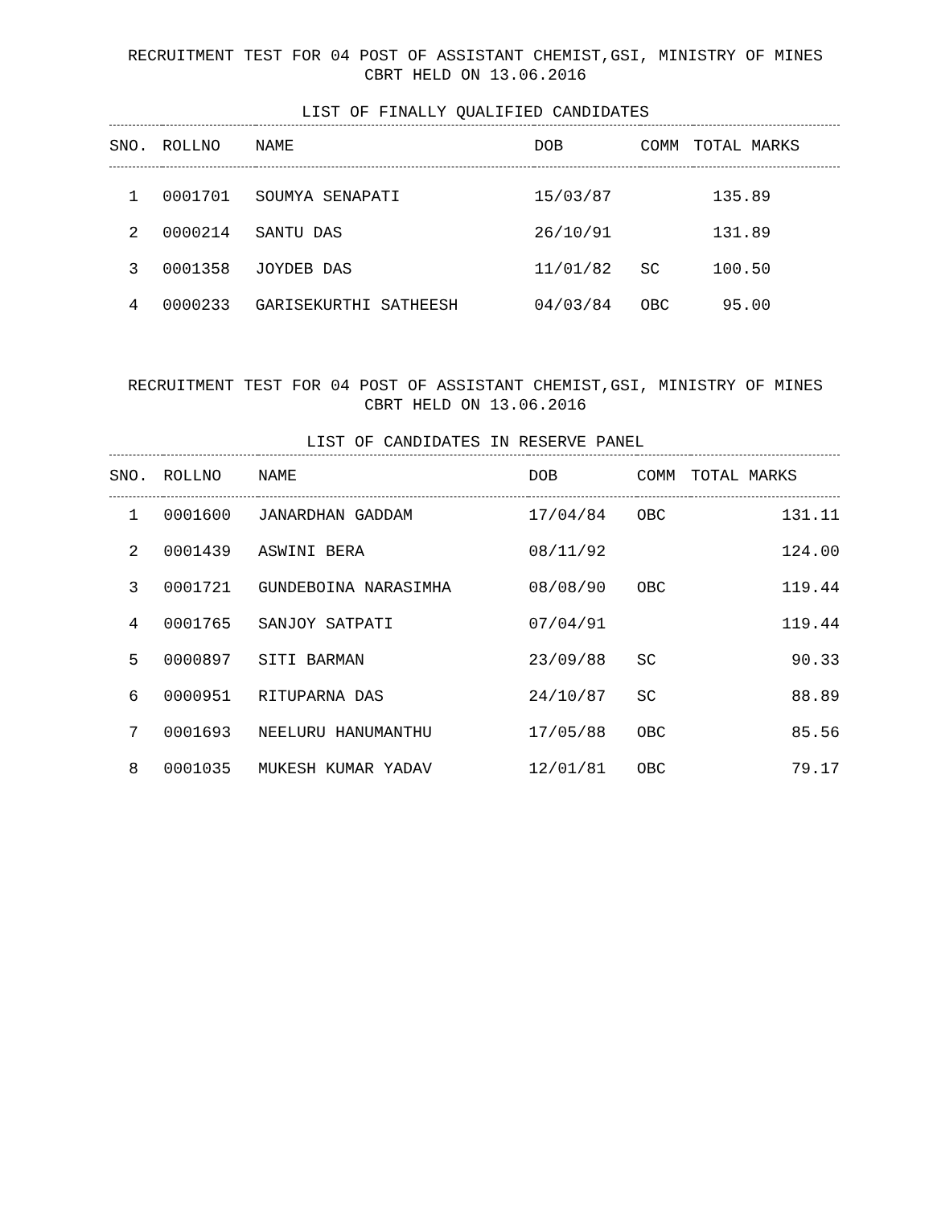RECRUITMENT TEST FOR 04 POST OF ASSISTANT CHEMIST,GSI, MINISTRY OF MINES
CBRT HELD ON 13.06.2016
LIST OF FINALLY QUALIFIED CANDIDATES
| SNO. | ROLLNO | NAME | DOB | COMM | TOTAL MARKS |
| --- | --- | --- | --- | --- | --- |
| 1 | 0001701 | SOUMYA SENAPATI | 15/03/87 | | 135.89 |
| 2 | 0000214 | SANTU DAS | 26/10/91 | | 131.89 |
| 3 | 0001358 | JOYDEB DAS | 11/01/82 | SC | 100.50 |
| 4 | 0000233 | GARISEKURTHI SATHEESH | 04/03/84 | OBC | 95.00 |
RECRUITMENT TEST FOR 04 POST OF ASSISTANT CHEMIST,GSI, MINISTRY OF MINES
CBRT HELD ON 13.06.2016
LIST OF CANDIDATES IN RESERVE PANEL
| SNO. | ROLLNO | NAME | DOB | COMM | TOTAL MARKS |
| --- | --- | --- | --- | --- | --- |
| 1 | 0001600 | JANARDHAN GADDAM | 17/04/84 | OBC | 131.11 |
| 2 | 0001439 | ASWINI BERA | 08/11/92 | | 124.00 |
| 3 | 0001721 | GUNDEBOINA NARASIMHA | 08/08/90 | OBC | 119.44 |
| 4 | 0001765 | SANJOY SATPATI | 07/04/91 | | 119.44 |
| 5 | 0000897 | SITI BARMAN | 23/09/88 | SC | 90.33 |
| 6 | 0000951 | RITUPARNA DAS | 24/10/87 | SC | 88.89 |
| 7 | 0001693 | NEELURU HANUMANTHU | 17/05/88 | OBC | 85.56 |
| 8 | 0001035 | MUKESH KUMAR YADAV | 12/01/81 | OBC | 79.17 |